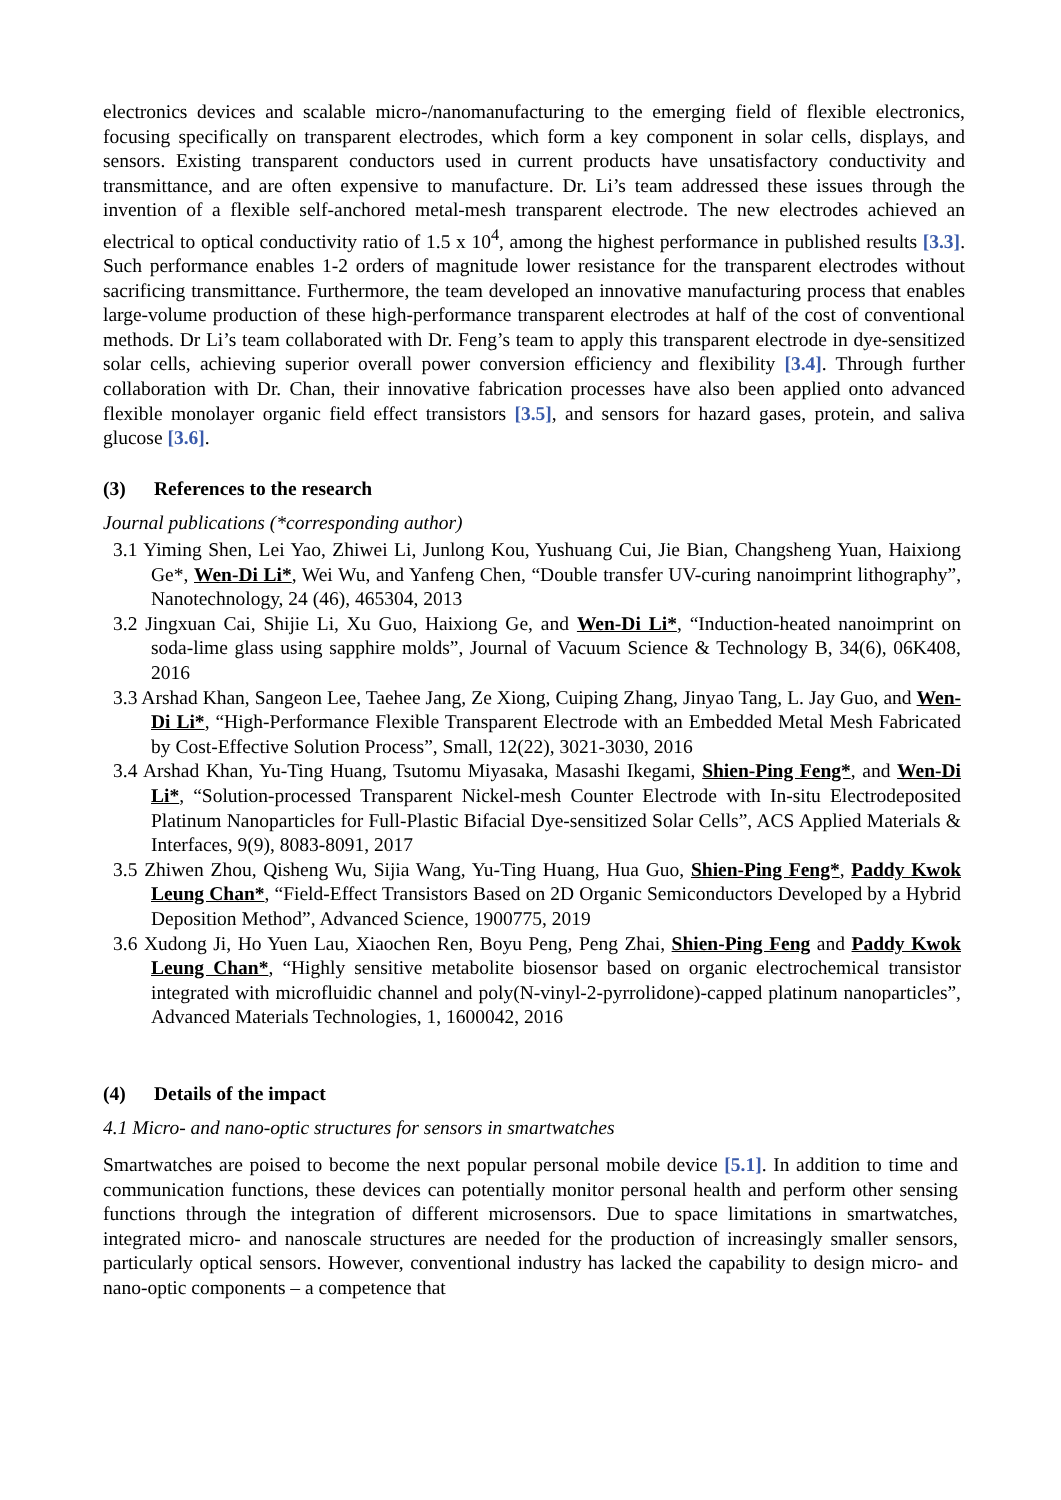electronics devices and scalable micro-/nanomanufacturing to the emerging field of flexible electronics, focusing specifically on transparent electrodes, which form a key component in solar cells, displays, and sensors. Existing transparent conductors used in current products have unsatisfactory conductivity and transmittance, and are often expensive to manufacture. Dr. Li’s team addressed these issues through the invention of a flexible self-anchored metal-mesh transparent electrode. The new electrodes achieved an electrical to optical conductivity ratio of 1.5 x 10<sup>4</sup>, among the highest performance in published results [3.3]. Such performance enables 1-2 orders of magnitude lower resistance for the transparent electrodes without sacrificing transmittance. Furthermore, the team developed an innovative manufacturing process that enables large-volume production of these high-performance transparent electrodes at half of the cost of conventional methods. Dr Li’s team collaborated with Dr. Feng’s team to apply this transparent electrode in dye-sensitized solar cells, achieving superior overall power conversion efficiency and flexibility [3.4]. Through further collaboration with Dr. Chan, their innovative fabrication processes have also been applied onto advanced flexible monolayer organic field effect transistors [3.5], and sensors for hazard gases, protein, and saliva glucose [3.6].
(3) References to the research
Journal publications (*corresponding author)
3.1 Yiming Shen, Lei Yao, Zhiwei Li, Junlong Kou, Yushuang Cui, Jie Bian, Changsheng Yuan, Haixiong Ge*, Wen-Di Li*, Wei Wu, and Yanfeng Chen, “Double transfer UV-curing nanoimprint lithography”, Nanotechnology, 24 (46), 465304, 2013
3.2 Jingxuan Cai, Shijie Li, Xu Guo, Haixiong Ge, and Wen-Di Li*, “Induction-heated nanoimprint on soda-lime glass using sapphire molds”, Journal of Vacuum Science & Technology B, 34(6), 06K408, 2016
3.3 Arshad Khan, Sangeon Lee, Taehee Jang, Ze Xiong, Cuiping Zhang, Jinyao Tang, L. Jay Guo, and Wen-Di Li*, “High-Performance Flexible Transparent Electrode with an Embedded Metal Mesh Fabricated by Cost-Effective Solution Process”, Small, 12(22), 3021-3030, 2016
3.4 Arshad Khan, Yu-Ting Huang, Tsutomu Miyasaka, Masashi Ikegami, Shien-Ping Feng*, and Wen-Di Li*, “Solution-processed Transparent Nickel-mesh Counter Electrode with In-situ Electrodeposited Platinum Nanoparticles for Full-Plastic Bifacial Dye-sensitized Solar Cells”, ACS Applied Materials & Interfaces, 9(9), 8083-8091, 2017
3.5 Zhiwen Zhou, Qisheng Wu, Sijia Wang, Yu-Ting Huang, Hua Guo, Shien-Ping Feng*, Paddy Kwok Leung Chan*, “Field-Effect Transistors Based on 2D Organic Semiconductors Developed by a Hybrid Deposition Method”, Advanced Science, 1900775, 2019
3.6 Xudong Ji, Ho Yuen Lau, Xiaochen Ren, Boyu Peng, Peng Zhai, Shien-Ping Feng and Paddy Kwok Leung Chan*, “Highly sensitive metabolite biosensor based on organic electrochemical transistor integrated with microfluidic channel and poly(N-vinyl-2-pyrrolidone)-capped platinum nanoparticles”, Advanced Materials Technologies, 1, 1600042, 2016
(4) Details of the impact
4.1 Micro- and nano-optic structures for sensors in smartwatches
Smartwatches are poised to become the next popular personal mobile device [5.1]. In addition to time and communication functions, these devices can potentially monitor personal health and perform other sensing functions through the integration of different microsensors. Due to space limitations in smartwatches, integrated micro- and nanoscale structures are needed for the production of increasingly smaller sensors, particularly optical sensors. However, conventional industry has lacked the capability to design micro- and nano-optic components – a competence that